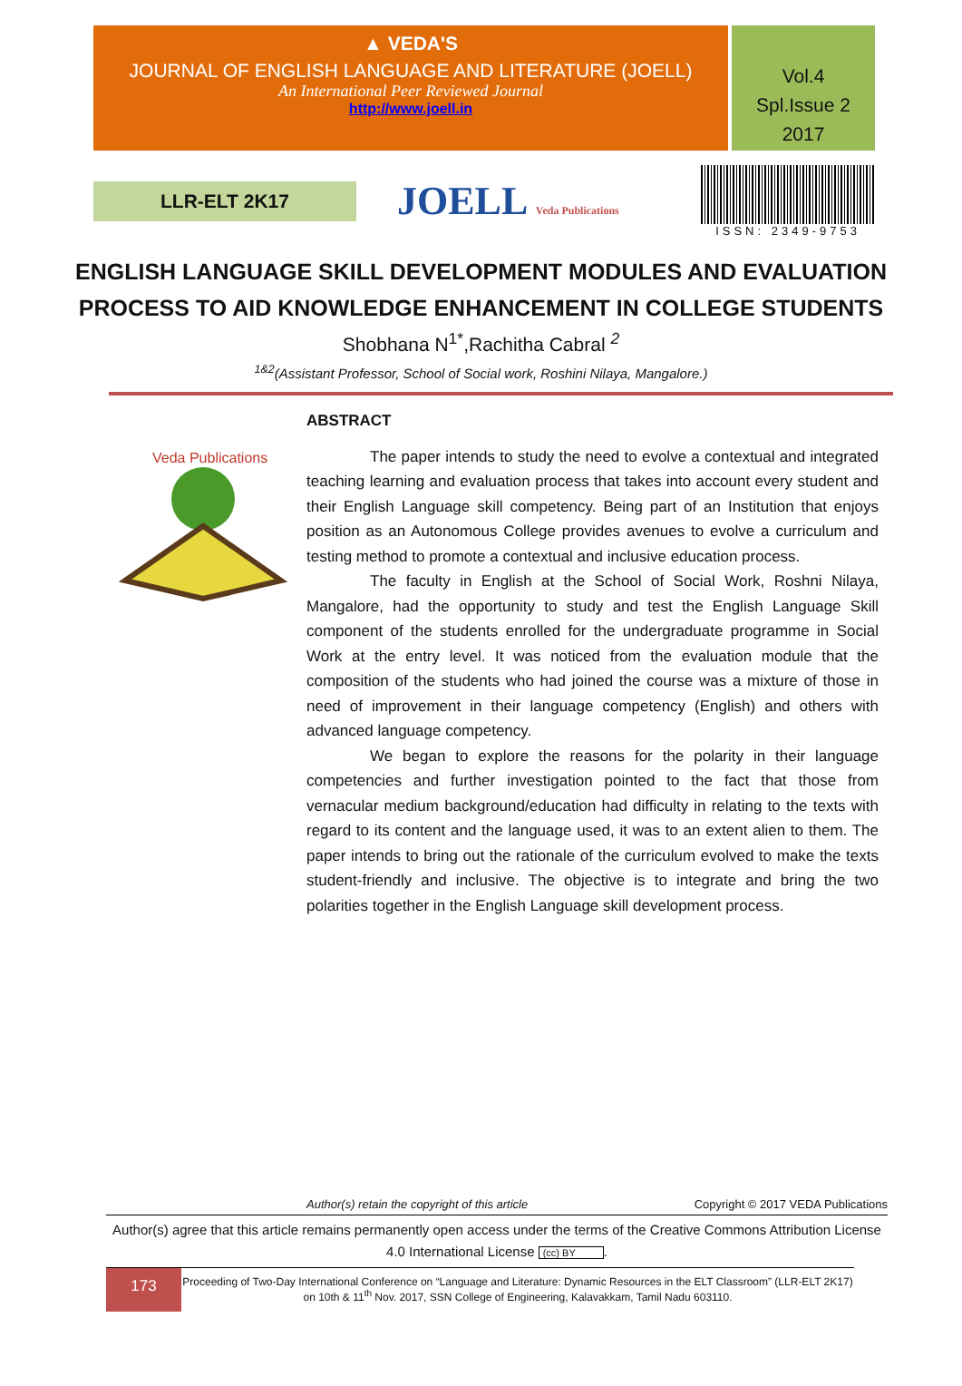▲ VEDA'S
JOURNAL OF ENGLISH LANGUAGE AND LITERATURE (JOELL)
An International Peer Reviewed Journal
http://www.joell.in
Vol.4
Spl.Issue 2
2017
LLR-ELT 2K17
JOELL Veda Publications
ISSN: 2349-9753
ENGLISH LANGUAGE SKILL DEVELOPMENT MODULES AND EVALUATION PROCESS TO AID KNOWLEDGE ENHANCEMENT IN COLLEGE STUDENTS
Shobhana N<sup>1*</sup>,Rachitha Cabral <sup>2</sup>
<sup>1&2</sup>(Assistant Professor, School of Social work, Roshini Nilaya, Mangalore.)
Veda Publications
ABSTRACT
The paper intends to study the need to evolve a contextual and integrated teaching learning and evaluation process that takes into account every student and their English Language skill competency. Being part of an Institution that enjoys position as an Autonomous College provides avenues to evolve a curriculum and testing method to promote a contextual and inclusive education process.
The faculty in English at the School of Social Work, Roshni Nilaya, Mangalore, had the opportunity to study and test the English Language Skill component of the students enrolled for the undergraduate programme in Social Work at the entry level. It was noticed from the evaluation module that the composition of the students who had joined the course was a mixture of those in need of improvement in their language competency (English) and others with advanced language competency.
We began to explore the reasons for the polarity in their language competencies and further investigation pointed to the fact that those from vernacular medium background/education had difficulty in relating to the texts with regard to its content and the language used, it was to an extent alien to them. The paper intends to bring out the rationale of the curriculum evolved to make the texts student-friendly and inclusive. The objective is to integrate and bring the two polarities together in the English Language skill development process.
Author(s) retain the copyright of this article Copyright © 2017 VEDA Publications
Author(s) agree that this article remains permanently open access under the terms of the Creative Commons Attribution License 4.0 International License (cc) BY.
173
Proceeding of Two-Day International Conference on “Language and Literature: Dynamic Resources in the ELT Classroom” (LLR-ELT 2K17) on 10th & 11<sup>th</sup> Nov. 2017, SSN College of Engineering, Kalavakkam, Tamil Nadu 603110.